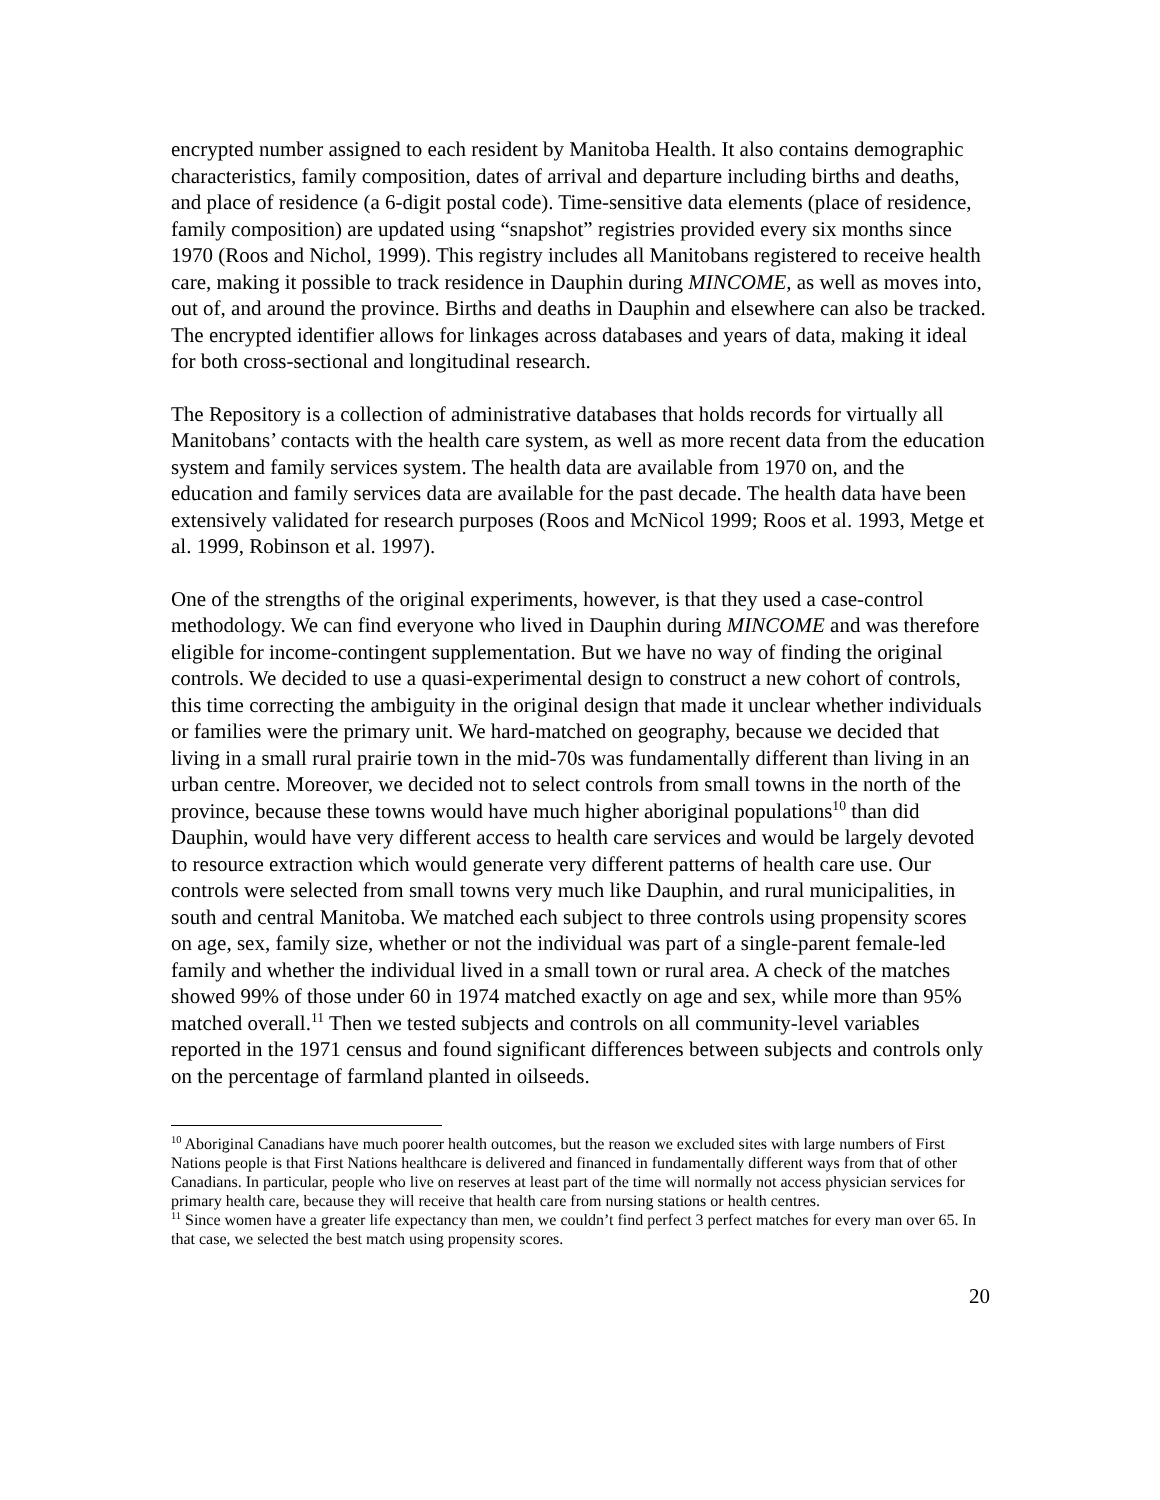encrypted number assigned to each resident by Manitoba Health. It also contains demographic characteristics, family composition, dates of arrival and departure including births and deaths, and place of residence (a 6-digit postal code). Time-sensitive data elements (place of residence, family composition) are updated using “snapshot” registries provided every six months since 1970 (Roos and Nichol, 1999). This registry includes all Manitobans registered to receive health care, making it possible to track residence in Dauphin during MINCOME, as well as moves into, out of, and around the province. Births and deaths in Dauphin and elsewhere can also be tracked. The encrypted identifier allows for linkages across databases and years of data, making it ideal for both cross-sectional and longitudinal research.
The Repository is a collection of administrative databases that holds records for virtually all Manitobans’ contacts with the health care system, as well as more recent data from the education system and family services system. The health data are available from 1970 on, and the education and family services data are available for the past decade. The health data have been extensively validated for research purposes (Roos and McNicol 1999; Roos et al. 1993, Metge et al. 1999, Robinson et al. 1997).
One of the strengths of the original experiments, however, is that they used a case-control methodology. We can find everyone who lived in Dauphin during MINCOME and was therefore eligible for income-contingent supplementation. But we have no way of finding the original controls. We decided to use a quasi-experimental design to construct a new cohort of controls, this time correcting the ambiguity in the original design that made it unclear whether individuals or families were the primary unit. We hard-matched on geography, because we decided that living in a small rural prairie town in the mid-70s was fundamentally different than living in an urban centre. Moreover, we decided not to select controls from small towns in the north of the province, because these towns would have much higher aboriginal populations<sup>10</sup> than did Dauphin, would have very different access to health care services and would be largely devoted to resource extraction which would generate very different patterns of health care use. Our controls were selected from small towns very much like Dauphin, and rural municipalities, in south and central Manitoba. We matched each subject to three controls using propensity scores on age, sex, family size, whether or not the individual was part of a single-parent female-led family and whether the individual lived in a small town or rural area. A check of the matches showed 99% of those under 60 in 1974 matched exactly on age and sex, while more than 95% matched overall.<sup>11</sup> Then we tested subjects and controls on all community-level variables reported in the 1971 census and found significant differences between subjects and controls only on the percentage of farmland planted in oilseeds.
<sup>10</sup> Aboriginal Canadians have much poorer health outcomes, but the reason we excluded sites with large numbers of First Nations people is that First Nations healthcare is delivered and financed in fundamentally different ways from that of other Canadians. In particular, people who live on reserves at least part of the time will normally not access physician services for primary health care, because they will receive that health care from nursing stations or health centres.
<sup>11</sup> Since women have a greater life expectancy than men, we couldn’t find perfect 3 perfect matches for every man over 65. In that case, we selected the best match using propensity scores.
20